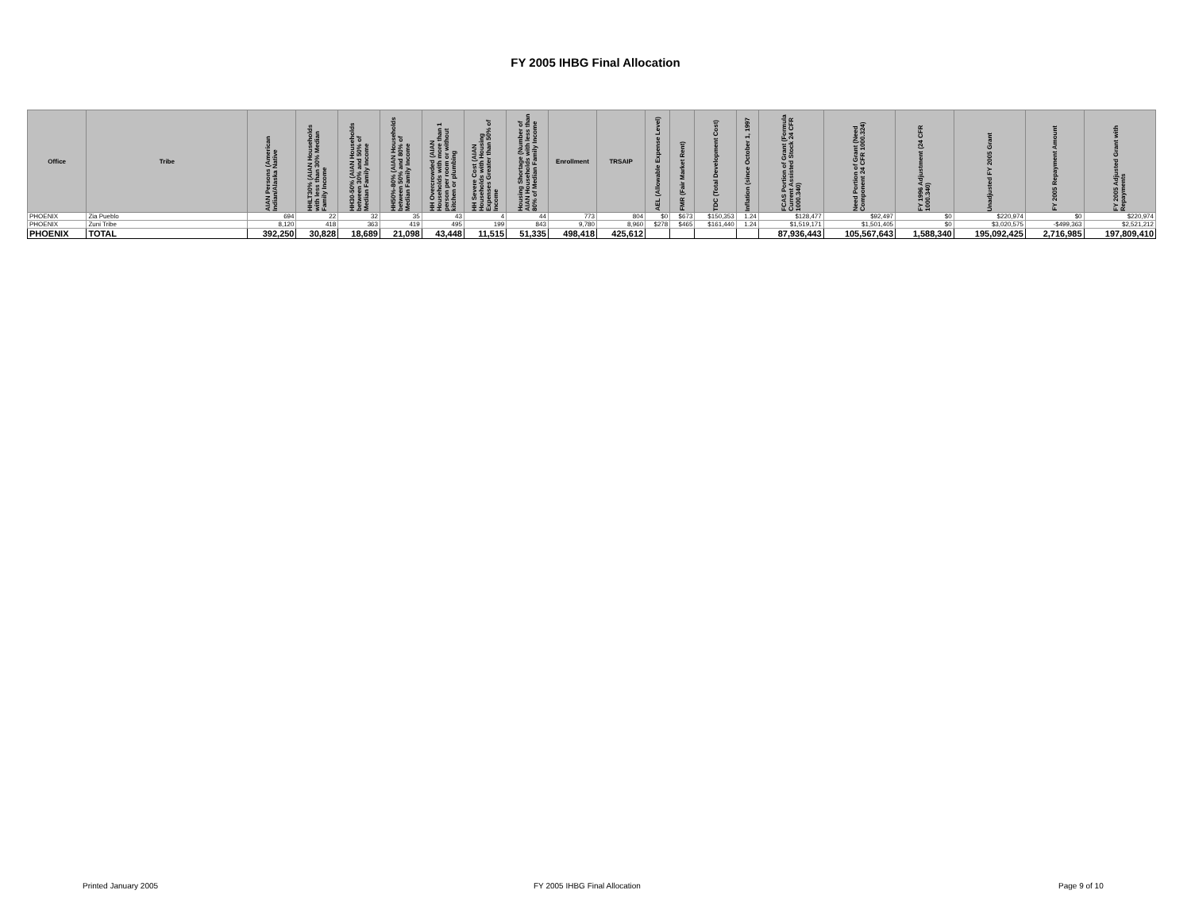FY 2005 IHBG Final Allocation
| Office | Tribe | AIAN Persons (American Indian/Alaska Native | HHLT30% (AIAN Households with less than 30% Median Family Income | HH30-50% (AIAN Households between 30% and 50% of Median Family Income | HH50%-80% (AIAN Households between 50% and 80% of Median Family Income | HH Overcrowded (AIAN Households with more than 1 person per room or without kitchen or plumbing | HH Severe Cost (AIAN Households with Housing Expenses Greater than 50% of Income | Housing Shortage (Number of AIAN Households with less than 80% of Median Family Income | Enrollment | TRSAIP | AEL (Allowable Expense Level) | FMR (Fair Market Rent) | TDC (Total Development Cost) | Inflation (since October 1, 1997 | FCAS Portion of Grant (Formula Current Assisted Stock 24 CFR 1000.340) | Need Portion of Grant (Need Component 24 CFR 1000.324) | FY 1996 Adjustment (24 CFR 1000.340) | Unadjusted FY 2005 Grant | FY 2005 Repayment Amount | FY 2005 Adjusted Grant with Repayments |
| --- | --- | --- | --- | --- | --- | --- | --- | --- | --- | --- | --- | --- | --- | --- | --- | --- | --- | --- | --- | --- |
| PHOENIX | Zia Pueblo | 694 | 22 | 32 | 35 | 43 | 4 | 44 | 773 | 804 | $0 | $673 | $150,353 | 1.24 | $128,477 | $92,497 | $0 | $220,974 | $0 | $220,974 |
| PHOENIX | Zuni Tribe | 8,120 | 418 | 363 | 419 | 495 | 199 | 843 | 9,780 | 8,960 | $278 | $465 | $161,440 | 1.24 | $1,519,171 | $1,501,405 | $0 | $3,020,575 | -$499,363 | $2,521,212 |
| PHOENIX | TOTAL | 392,250 | 30,828 | 18,689 | 21,098 | 43,448 | 11,515 | 51,335 | 498,418 | 425,612 | | | | | 87,936,443 | 105,567,643 | 1,588,340 | 195,092,425 | 2,716,985 | 197,809,410 |
Printed January 2005 FY 2005 IHBG Final Allocation Page 9 of 10